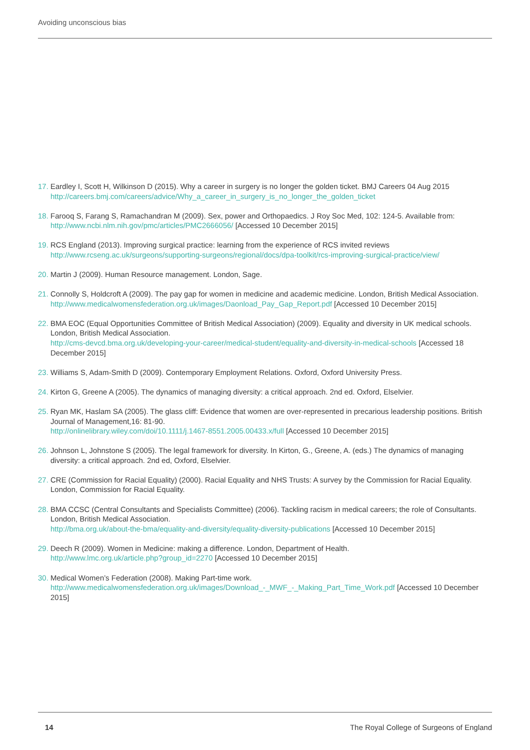Avoiding unconscious bias
17.
Eardley I, Scott H, Wilkinson D (2015). Why a career in surgery is no longer the golden ticket. BMJ Careers 04 Aug 2015
http://careers.bmj.com/careers/advice/Why_a_career_in_surgery_is_no_longer_the_golden_ticket
18.
Farooq S, Farang S, Ramachandran M (2009). Sex, power and Orthopaedics. J Roy Soc Med, 102: 124-5. Available from: http://www.ncbi.nlm.nih.gov/pmc/articles/PMC2666056/ [Accessed 10 December 2015]
19.
RCS England (2013). Improving surgical practice: learning from the experience of RCS invited reviews
http://www.rcseng.ac.uk/surgeons/supporting-surgeons/regional/docs/dpa-toolkit/rcs-improving-surgical-practice/view/
20.
Martin J (2009). Human Resource management. London, Sage.
21.
Connolly S, Holdcroft A (2009). The pay gap for women in medicine and academic medicine. London, British Medical Association.
http://www.medicalwomensfederation.org.uk/images/Daonload_Pay_Gap_Report.pdf [Accessed 10 December 2015]
22.
BMA EOC (Equal Opportunities Committee of British Medical Association) (2009). Equality and diversity in UK medical schools. London, British Medical Association.
http://cms-devcd.bma.org.uk/developing-your-career/medical-student/equality-and-diversity-in-medical-schools [Accessed 18 December 2015]
23.
Williams S, Adam-Smith D (2009). Contemporary Employment Relations. Oxford, Oxford University Press.
24.
Kirton G, Greene A (2005). The dynamics of managing diversity: a critical approach. 2nd ed. Oxford, Elselvier.
25.
Ryan MK, Haslam SA (2005). The glass cliff: Evidence that women are over-represented in precarious leadership positions. British Journal of Management,16: 81-90.
http://onlinelibrary.wiley.com/doi/10.1111/j.1467-8551.2005.00433.x/full [Accessed 10 December 2015]
26.
Johnson L, Johnstone S (2005). The legal framework for diversity. In Kirton, G., Greene, A. (eds.) The dynamics of managing diversity: a critical approach. 2nd ed, Oxford, Elselvier.
27.
CRE (Commission for Racial Equality) (2000). Racial Equality and NHS Trusts: A survey by the Commission for Racial Equality. London, Commission for Racial Equality.
28.
BMA CCSC (Central Consultants and Specialists Committee) (2006). Tackling racism in medical careers; the role of Consultants. London, British Medical Association.
http://bma.org.uk/about-the-bma/equality-and-diversity/equality-diversity-publications [Accessed 10 December 2015]
29.
Deech R (2009). Women in Medicine: making a difference. London, Department of Health.
http://www.lmc.org.uk/article.php?group_id=2270 [Accessed 10 December 2015]
30.
Medical Women’s Federation (2008). Making Part-time work.
http://www.medicalwomensfederation.org.uk/images/Download_-_MWF_-_Making_Part_Time_Work.pdf [Accessed 10 December 2015]
14 The Royal College of Surgeons of England